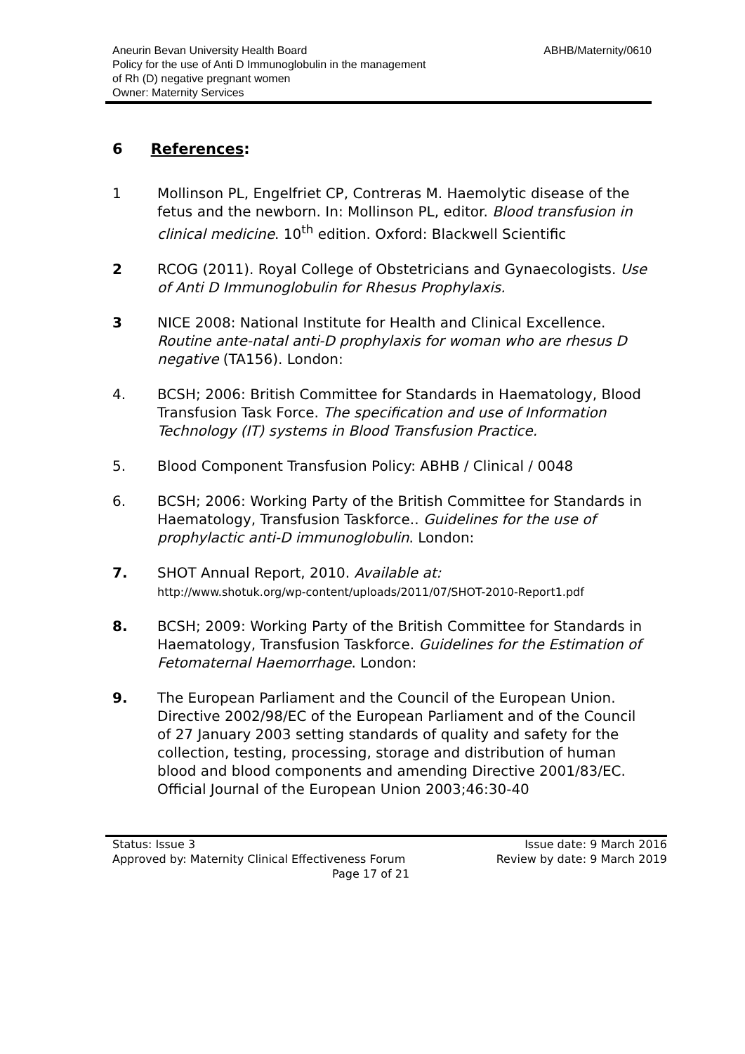Aneurin Bevan University Health Board
Policy for the use of Anti D Immunoglobulin in the management
of Rh (D) negative pregnant women
Owner: Maternity Services
ABHB/Maternity/0610
6 References:
1 Mollinson PL, Engelfriet CP, Contreras M. Haemolytic disease of the fetus and the newborn. In: Mollinson PL, editor. Blood transfusion in clinical medicine. 10<sup>th</sup> edition. Oxford: Blackwell Scientific
2 RCOG (2011). Royal College of Obstetricians and Gynaecologists. Use of Anti D Immunoglobulin for Rhesus Prophylaxis.
3 NICE 2008: National Institute for Health and Clinical Excellence. Routine ante-natal anti-D prophylaxis for woman who are rhesus D negative (TA156). London:
4. BCSH; 2006: British Committee for Standards in Haematology, Blood Transfusion Task Force. The specification and use of Information Technology (IT) systems in Blood Transfusion Practice.
5. Blood Component Transfusion Policy: ABHB / Clinical / 0048
6. BCSH; 2006: Working Party of the British Committee for Standards in Haematology, Transfusion Taskforce.. Guidelines for the use of prophylactic anti-D immunoglobulin. London:
7. SHOT Annual Report, 2010. Available at:
http://www.shotuk.org/wp-content/uploads/2011/07/SHOT-2010-Report1.pdf
8. BCSH; 2009: Working Party of the British Committee for Standards in Haematology, Transfusion Taskforce. Guidelines for the Estimation of Fetomaternal Haemorrhage. London:
9. The European Parliament and the Council of the European Union. Directive 2002/98/EC of the European Parliament and of the Council of 27 January 2003 setting standards of quality and safety for the collection, testing, processing, storage and distribution of human blood and blood components and amending Directive 2001/83/EC. Official Journal of the European Union 2003;46:30-40
Status: Issue 3 Issue date: 9 March 2016
Approved by: Maternity Clinical Effectiveness Forum Review by date: 9 March 2019
Page 17 of 21